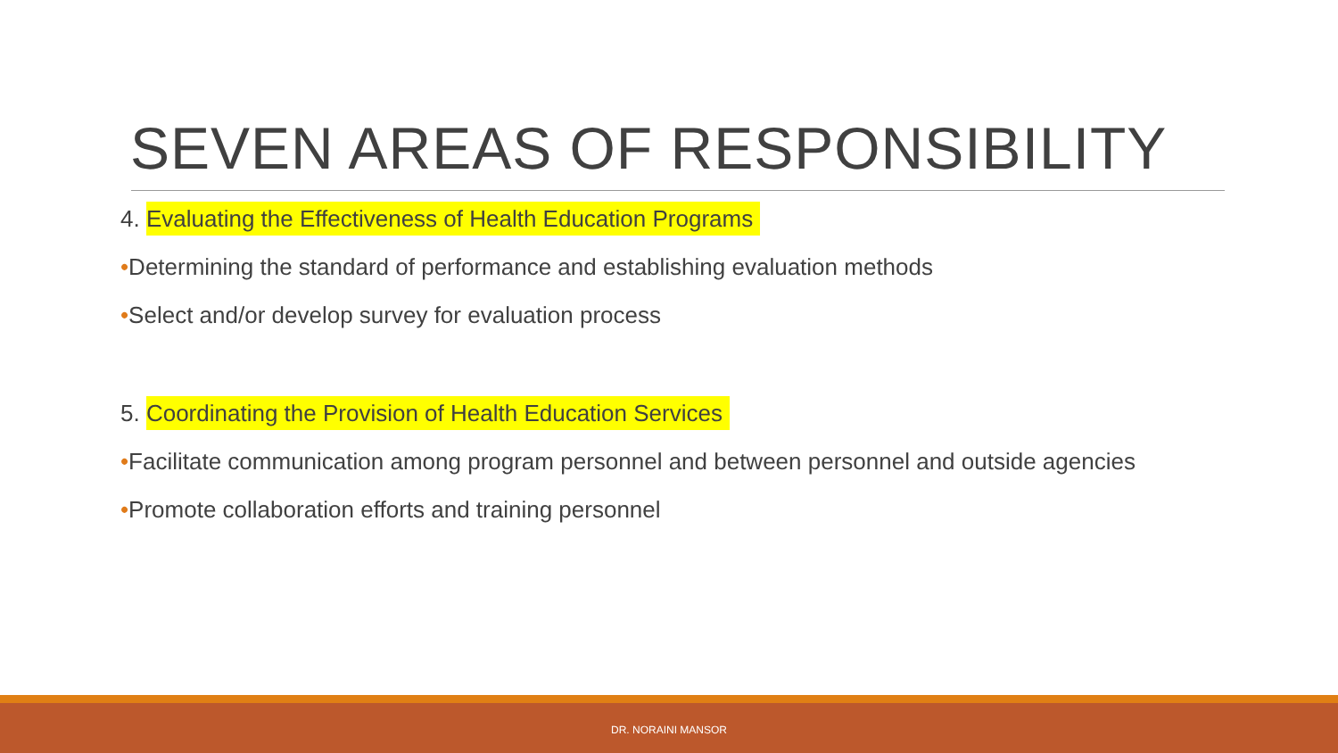SEVEN AREAS OF RESPONSIBILITY
4. Evaluating the Effectiveness of Health Education Programs
•Determining the standard of performance and establishing evaluation methods
•Select and/or develop survey for evaluation process
5. Coordinating the Provision of Health Education Services
•Facilitate communication among program personnel and between personnel and outside agencies
•Promote collaboration efforts and training personnel
DR. NORAINI MANSOR